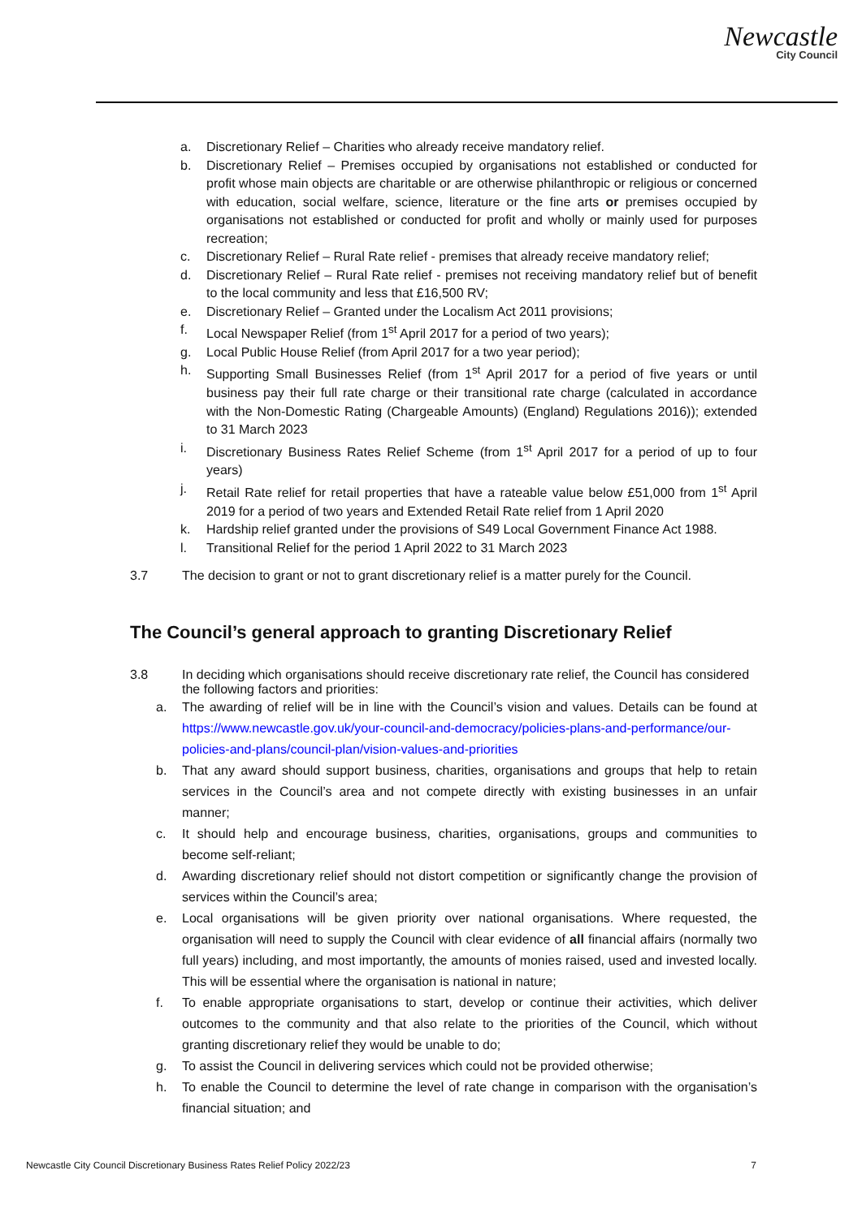Newcastle
City Council
a. Discretionary Relief – Charities who already receive mandatory relief.
b. Discretionary Relief – Premises occupied by organisations not established or conducted for profit whose main objects are charitable or are otherwise philanthropic or religious or concerned with education, social welfare, science, literature or the fine arts or premises occupied by organisations not established or conducted for profit and wholly or mainly used for purposes recreation;
c. Discretionary Relief – Rural Rate relief - premises that already receive mandatory relief;
d. Discretionary Relief – Rural Rate relief - premises not receiving mandatory relief but of benefit to the local community and less that £16,500 RV;
e. Discretionary Relief – Granted under the Localism Act 2011 provisions;
f. Local Newspaper Relief (from 1<sup>st</sup> April 2017 for a period of two years);
g. Local Public House Relief (from April 2017 for a two year period);
h. Supporting Small Businesses Relief (from 1<sup>st</sup> April 2017 for a period of five years or until business pay their full rate charge or their transitional rate charge (calculated in accordance with the Non-Domestic Rating (Chargeable Amounts) (England) Regulations 2016)); extended to 31 March 2023
i. Discretionary Business Rates Relief Scheme (from 1<sup>st</sup> April 2017 for a period of up to four years)
j. Retail Rate relief for retail properties that have a rateable value below £51,000 from 1<sup>st</sup> April 2019 for a period of two years and Extended Retail Rate relief from 1 April 2020
k. Hardship relief granted under the provisions of S49 Local Government Finance Act 1988.
l. Transitional Relief for the period 1 April 2022 to 31 March 2023
3.7 The decision to grant or not to grant discretionary relief is a matter purely for the Council.
The Council’s general approach to granting Discretionary Relief
3.8 In deciding which organisations should receive discretionary rate relief, the Council has considered the following factors and priorities:
a. The awarding of relief will be in line with the Council’s vision and values. Details can be found at https://www.newcastle.gov.uk/your-council-and-democracy/policies-plans-and-performance/our-policies-and-plans/council-plan/vision-values-and-priorities
b. That any award should support business, charities, organisations and groups that help to retain services in the Council’s area and not compete directly with existing businesses in an unfair manner;
c. It should help and encourage business, charities, organisations, groups and communities to become self-reliant;
d. Awarding discretionary relief should not distort competition or significantly change the provision of services within the Council’s area;
e. Local organisations will be given priority over national organisations. Where requested, the organisation will need to supply the Council with clear evidence of all financial affairs (normally two full years) including, and most importantly, the amounts of monies raised, used and invested locally. This will be essential where the organisation is national in nature;
f. To enable appropriate organisations to start, develop or continue their activities, which deliver outcomes to the community and that also relate to the priorities of the Council, which without granting discretionary relief they would be unable to do;
g. To assist the Council in delivering services which could not be provided otherwise;
h. To enable the Council to determine the level of rate change in comparison with the organisation’s financial situation; and
Newcastle City Council Discretionary Business Rates Relief Policy 2022/23 7